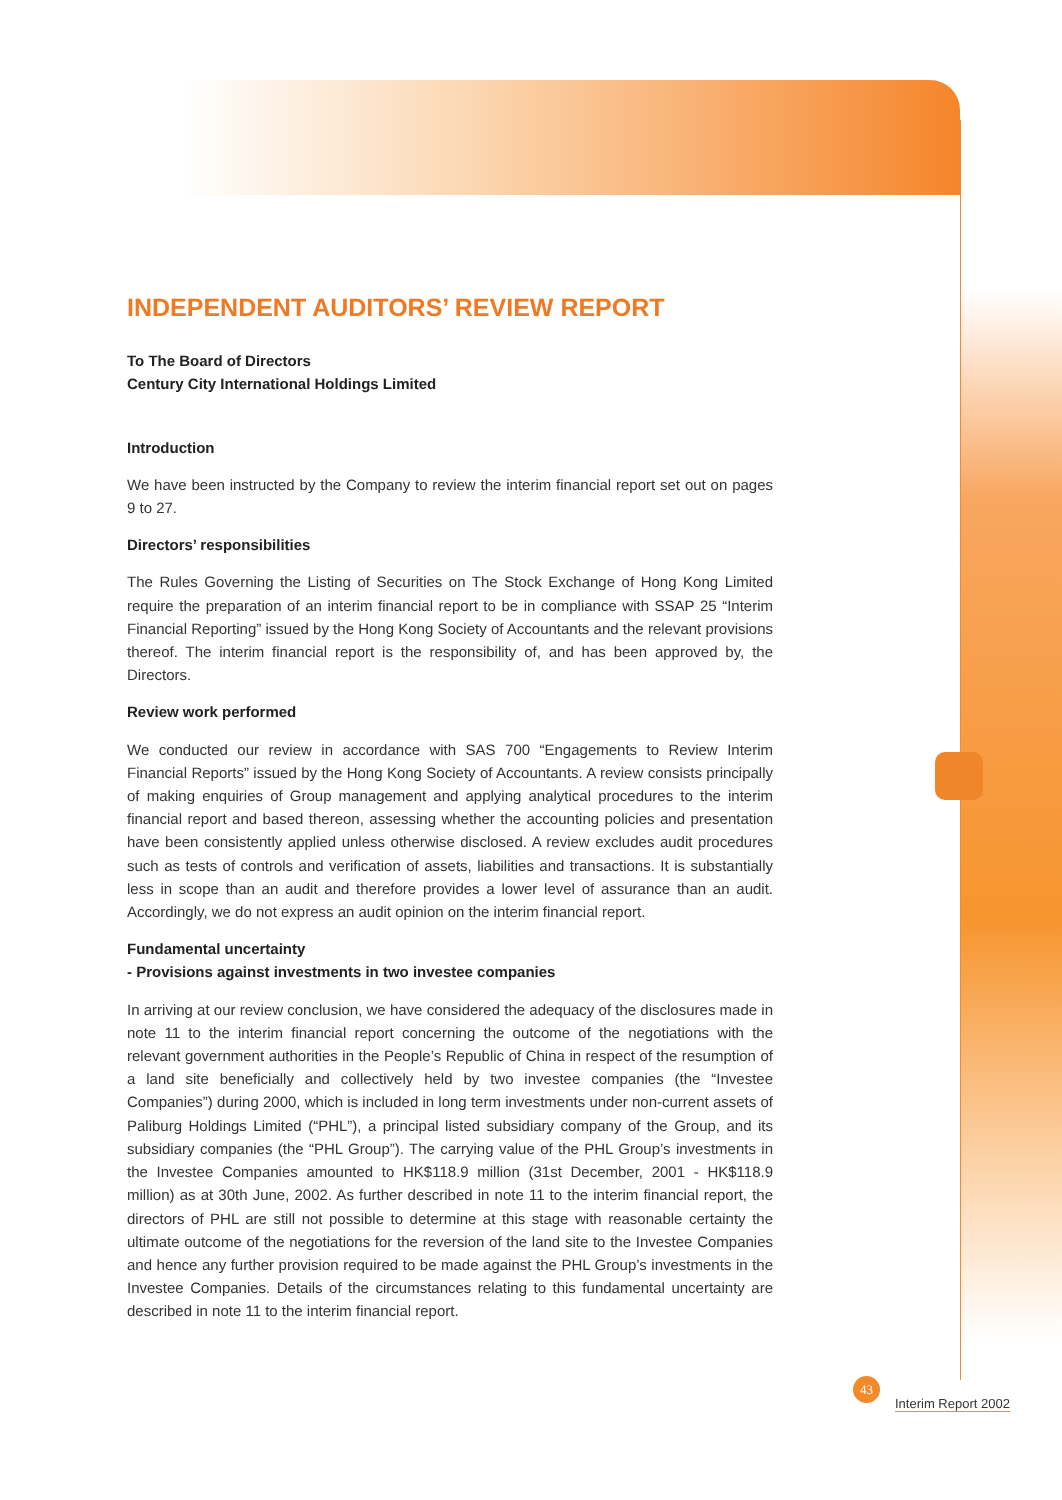INDEPENDENT AUDITORS’ REVIEW REPORT
To The Board of Directors
Century City International Holdings Limited
Introduction
We have been instructed by the Company to review the interim financial report set out on pages 9 to 27.
Directors’ responsibilities
The Rules Governing the Listing of Securities on The Stock Exchange of Hong Kong Limited require the preparation of an interim financial report to be in compliance with SSAP 25 “Interim Financial Reporting” issued by the Hong Kong Society of Accountants and the relevant provisions thereof. The interim financial report is the responsibility of, and has been approved by, the Directors.
Review work performed
We conducted our review in accordance with SAS 700 “Engagements to Review Interim Financial Reports” issued by the Hong Kong Society of Accountants. A review consists principally of making enquiries of Group management and applying analytical procedures to the interim financial report and based thereon, assessing whether the accounting policies and presentation have been consistently applied unless otherwise disclosed. A review excludes audit procedures such as tests of controls and verification of assets, liabilities and transactions. It is substantially less in scope than an audit and therefore provides a lower level of assurance than an audit. Accordingly, we do not express an audit opinion on the interim financial report.
Fundamental uncertainty
- Provisions against investments in two investee companies
In arriving at our review conclusion, we have considered the adequacy of the disclosures made in note 11 to the interim financial report concerning the outcome of the negotiations with the relevant government authorities in the People’s Republic of China in respect of the resumption of a land site beneficially and collectively held by two investee companies (the “Investee Companies”) during 2000, which is included in long term investments under non-current assets of Paliburg Holdings Limited (“PHL”), a principal listed subsidiary company of the Group, and its subsidiary companies (the “PHL Group”). The carrying value of the PHL Group’s investments in the Investee Companies amounted to HK$118.9 million (31st December, 2001 - HK$118.9 million) as at 30th June, 2002. As further described in note 11 to the interim financial report, the directors of PHL are still not possible to determine at this stage with reasonable certainty the ultimate outcome of the negotiations for the reversion of the land site to the Investee Companies and hence any further provision required to be made against the PHL Group’s investments in the Investee Companies. Details of the circumstances relating to this fundamental uncertainty are described in note 11 to the interim financial report.
43
Interim Report 2002